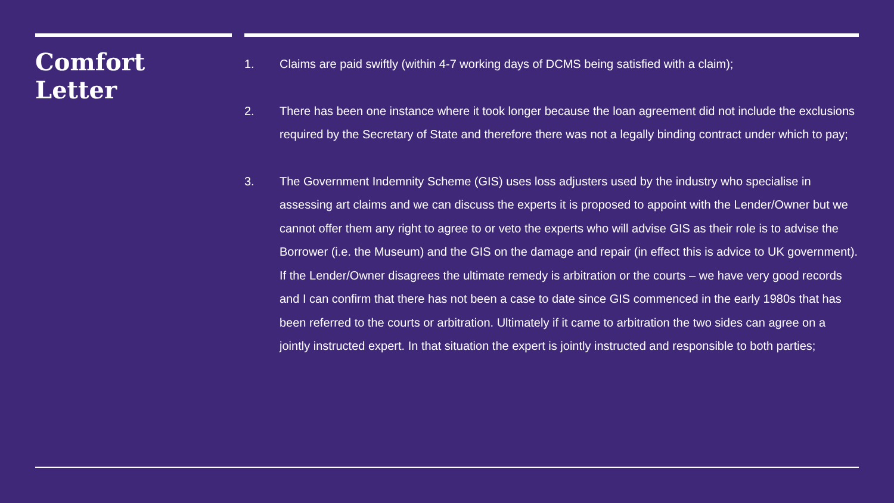Comfort
Letter
1. Claims are paid swiftly (within 4-7 working days of DCMS being satisfied with a claim);
2. There has been one instance where it took longer because the loan agreement did not include the exclusions required by the Secretary of State and therefore there was not a legally binding contract under which to pay;
3. The Government Indemnity Scheme (GIS) uses loss adjusters used by the industry who specialise in assessing art claims and we can discuss the experts it is proposed to appoint with the Lender/Owner but we cannot offer them any right to agree to or veto the experts who will advise GIS as their role is to advise the Borrower (i.e. the Museum) and the GIS on the damage and repair (in effect this is advice to UK government). If the Lender/Owner disagrees the ultimate remedy is arbitration or the courts – we have very good records and I can confirm that there has not been a case to date since GIS commenced in the early 1980s that has been referred to the courts or arbitration. Ultimately if it came to arbitration the two sides can agree on a jointly instructed expert. In that situation the expert is jointly instructed and responsible to both parties;